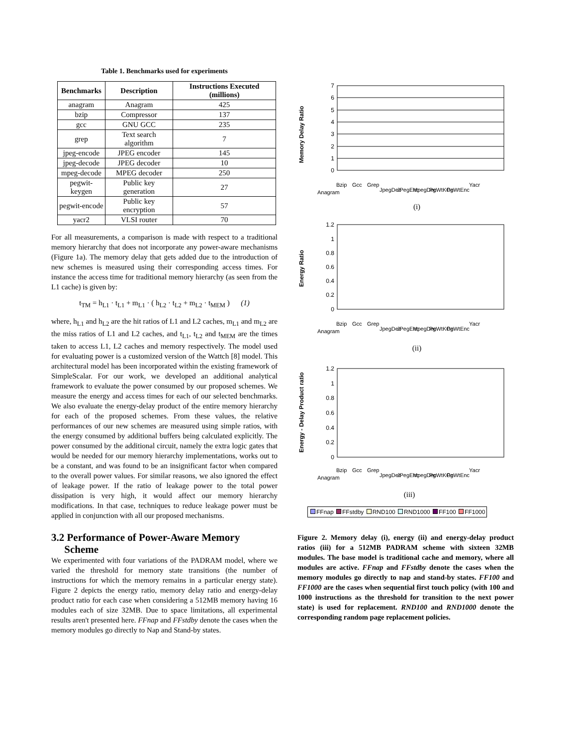Table 1. Benchmarks used for experiments
| Benchmarks | Description | Instructions Executed (millions) |
| --- | --- | --- |
| anagram | Anagram | 425 |
| bzip | Compressor | 137 |
| gcc | GNU GCC | 235 |
| grep | Text search algorithm | 7 |
| jpeg-encode | JPEG encoder | 145 |
| jpeg-decode | JPEG decoder | 10 |
| mpeg-decode | MPEG decoder | 250 |
| pegwit-keygen | Public key generation | 27 |
| pegwit-encode | Public key encryption | 57 |
| yacr2 | VLSI router | 70 |
For all measurements, a comparison is made with respect to a traditional memory hierarchy that does not incorporate any power-aware mechanisms (Figure 1a). The memory delay that gets added due to the introduction of new schemes is measured using their corresponding access times. For instance the access time for traditional memory hierarchy (as seen from the L1 cache) is given by:
t<sub>TM</sub> = h<sub>L1</sub> · t<sub>L1</sub> + m<sub>L1</sub> · ( h<sub>L2</sub> · t<sub>L2</sub> + m<sub>L2</sub> · t<sub>MEM</sub> ) (1)
where, h<sub>L1</sub> and h<sub>L2</sub> are the hit ratios of L1 and L2 caches, m<sub>L1</sub> and m<sub>L2</sub> are the miss ratios of L1 and L2 caches, and t<sub>L1</sub>, t<sub>L2</sub> and t<sub>MEM</sub> are the times taken to access L1, L2 caches and memory respectively. The model used for evaluating power is a customized version of the Wattch [8] model. This architectural model has been incorporated within the existing framework of SimpleScalar. For our work, we developed an additional analytical framework to evaluate the power consumed by our proposed schemes. We measure the energy and access times for each of our selected benchmarks. We also evaluate the energy-delay product of the entire memory hierarchy for each of the proposed schemes. From these values, the relative performances of our new schemes are measured using simple ratios, with the energy consumed by additional buffers being calculated explicitly. The power consumed by the additional circuit, namely the extra logic gates that would be needed for our memory hierarchy implementations, works out to be a constant, and was found to be an insignificant factor when compared to the overall power values. For similar reasons, we also ignored the effect of leakage power. If the ratio of leakage power to the total power dissipation is very high, it would affect our memory hierarchy modifications. In that case, techniques to reduce leakage power must be applied in conjunction with all our proposed mechanisms.
3.2 Performance of Power-Aware Memory
Scheme
We experimented with four variations of the PADRAM model, where we varied the threshold for memory state transitions (the number of instructions for which the memory remains in a particular energy state). Figure 2 depicts the energy ratio, memory delay ratio and energy-delay product ratio for each case when considering a 512MB memory having 16 modules each of size 32MB. Due to space limitations, all experimental results aren't presented here. FFnap and FFstdby denote the cases when the memory modules go directly to Nap and Stand-by states.
Memory Delay Ratio
7
6
5
4
3
2
1
0
Anagram
Bzip
Gcc
Grep
JpegDec
JPegEnc
MpegDec
PgWtKGn
PgWtEnc
Yacr
(i)
Energy Ratio
1.2
1
0.8
0.6
0.4
0.2
0
Anagram
Bzip
Gcc
Grep
JpegDec
JPegEnc
MpegDec
PgWtKGn
PgWtEnc
Yacr
(ii)
Energy - Delay Product ratio
1.2
1
0.8
0.6
0.4
0.2
0
Anagram
Bzip
Gcc
Grep
JpegDec
JPegEnc
MpegDec
PgWtKGn
PgWtEnc
Yacr
(iii)
FFnap FFstdby RND100 RND1000 FF100 FF1000
Figure 2. Memory delay (i), energy (ii) and energy-delay product ratios (iii) for a 512MB PADRAM scheme with sixteen 32MB modules. The base model is traditional cache and memory, where all modules are active. FFnap and FFstdby denote the cases when the memory modules go directly to nap and stand-by states. FF100 and FF1000 are the cases when sequential first touch policy (with 100 and 1000 instructions as the threshold for transition to the next power state) is used for replacement. RND100 and RND1000 denote the corresponding random page replacement policies.